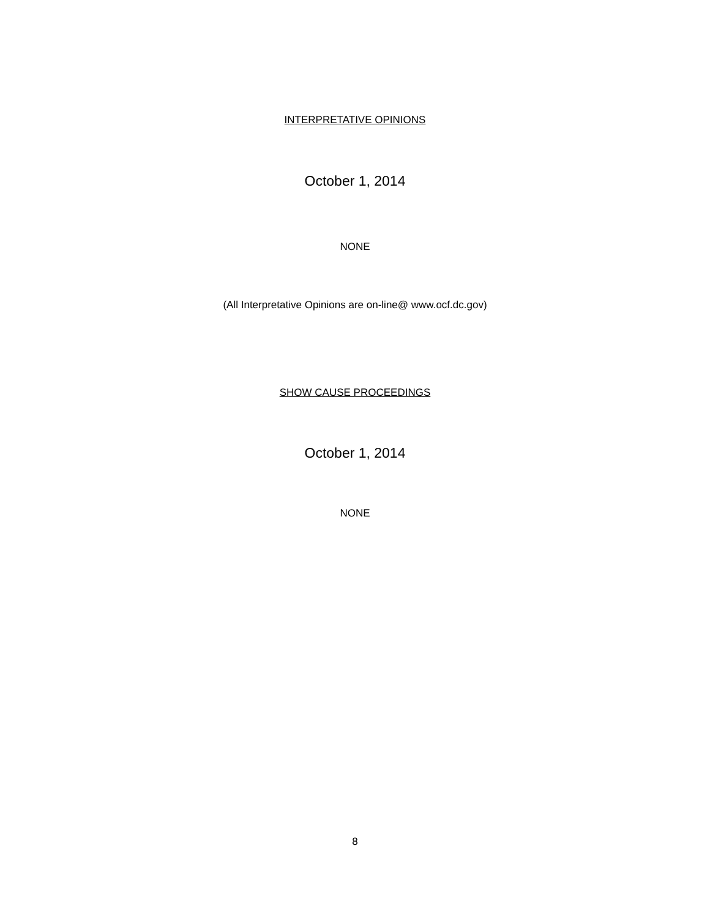INTERPRETATIVE OPINIONS
October 1, 2014
NONE
(All Interpretative Opinions are on-line@ www.ocf.dc.gov)
SHOW CAUSE PROCEEDINGS
October 1, 2014
NONE
8